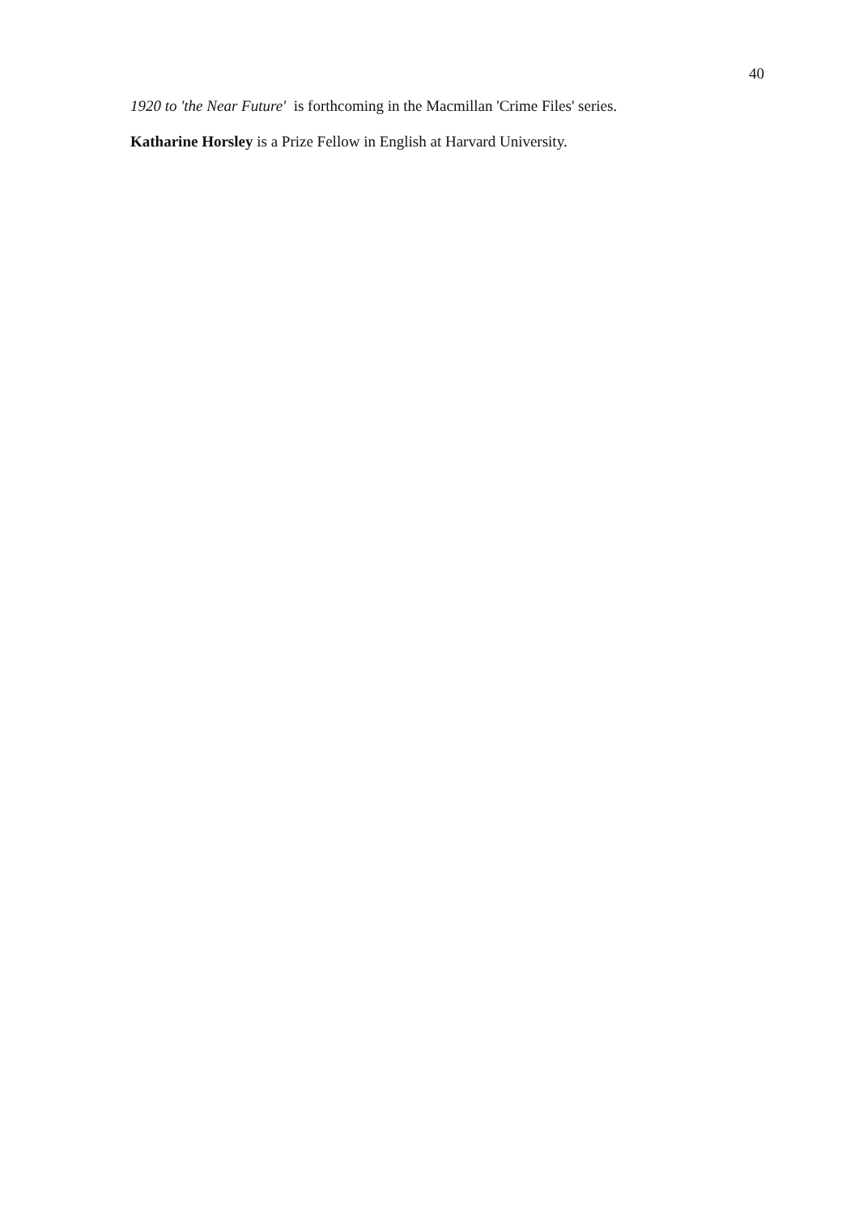40
1920 to 'the Near Future' is forthcoming in the Macmillan 'Crime Files' series.
Katharine Horsley is a Prize Fellow in English at Harvard University.